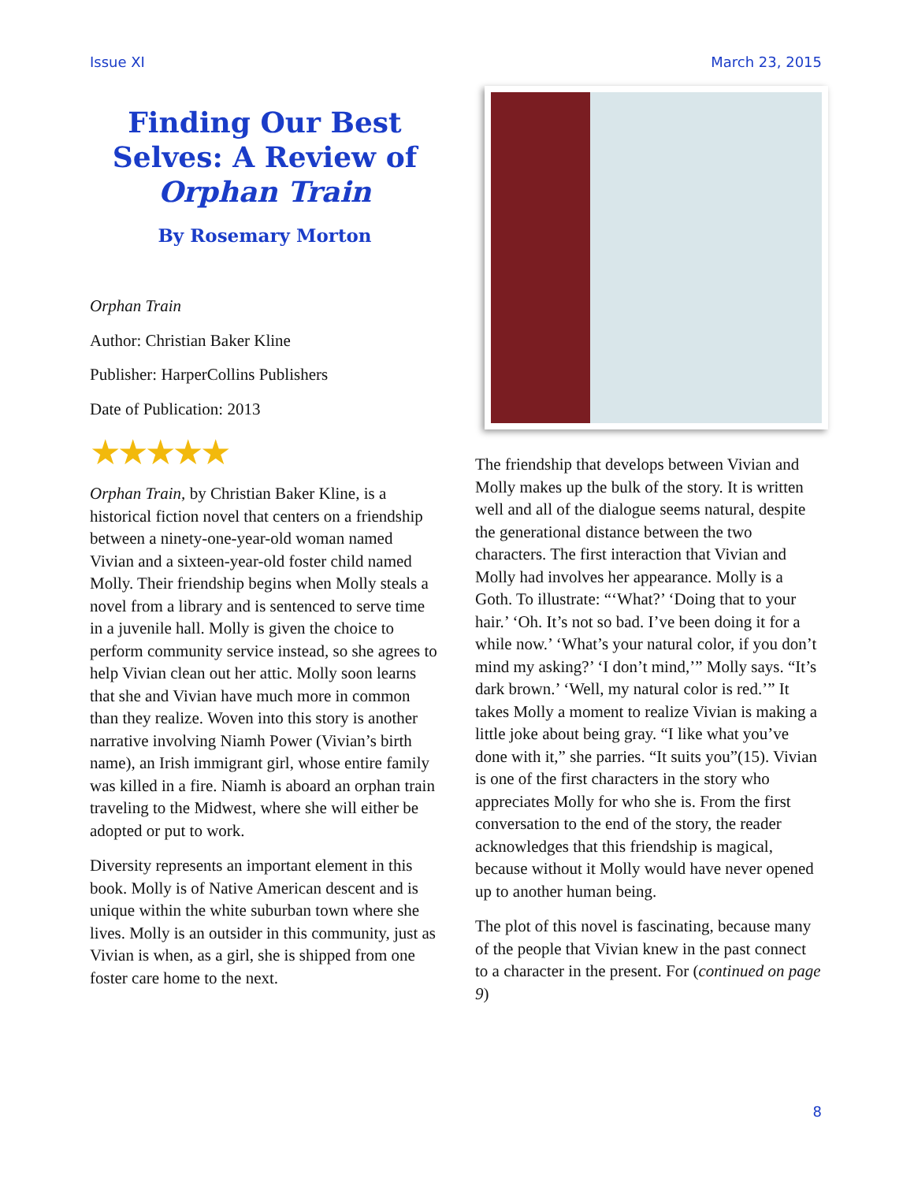Issue XI March 23, 2015
Finding Our Best Selves: A Review of Orphan Train
By Rosemary Morton
Orphan Train
Author: Christian Baker Kline
Publisher: HarperCollins Publishers
Date of Publication: 2013
★★★★★
Orphan Train, by Christian Baker Kline, is a historical fiction novel that centers on a friendship between a ninety-one-year-old woman named Vivian and a sixteen-year-old foster child named Molly. Their friendship begins when Molly steals a novel from a library and is sentenced to serve time in a juvenile hall. Molly is given the choice to perform community service instead, so she agrees to help Vivian clean out her attic. Molly soon learns that she and Vivian have much more in common than they realize. Woven into this story is another narrative involving Niamh Power (Vivian’s birth name), an Irish immigrant girl, whose entire family was killed in a fire. Niamh is aboard an orphan train traveling to the Midwest, where she will either be adopted or put to work.
Diversity represents an important element in this book. Molly is of Native American descent and is unique within the white suburban town where she lives. Molly is an outsider in this community, just as Vivian is when, as a girl, she is shipped from one foster care home to the next.
The friendship that develops between Vivian and Molly makes up the bulk of the story. It is written well and all of the dialogue seems natural, despite the generational distance between the two characters. The first interaction that Vivian and Molly had involves her appearance. Molly is a Goth. To illustrate: “‘What?’ ‘Doing that to your hair.’ ‘Oh. It’s not so bad. I’ve been doing it for a while now.’ ‘What’s your natural color, if you don’t mind my asking?’ ‘I don’t mind,’” Molly says. “It’s dark brown.’ ‘Well, my natural color is red.’” It takes Molly a moment to realize Vivian is making a little joke about being gray. “I like what you’ve done with it,” she parries. “It suits you”(15). Vivian is one of the first characters in the story who appreciates Molly for who she is. From the first conversation to the end of the story, the reader acknowledges that this friendship is magical, because without it Molly would have never opened up to another human being.
The plot of this novel is fascinating, because many of the people that Vivian knew in the past connect to a character in the present. For (continued on page 9)
8